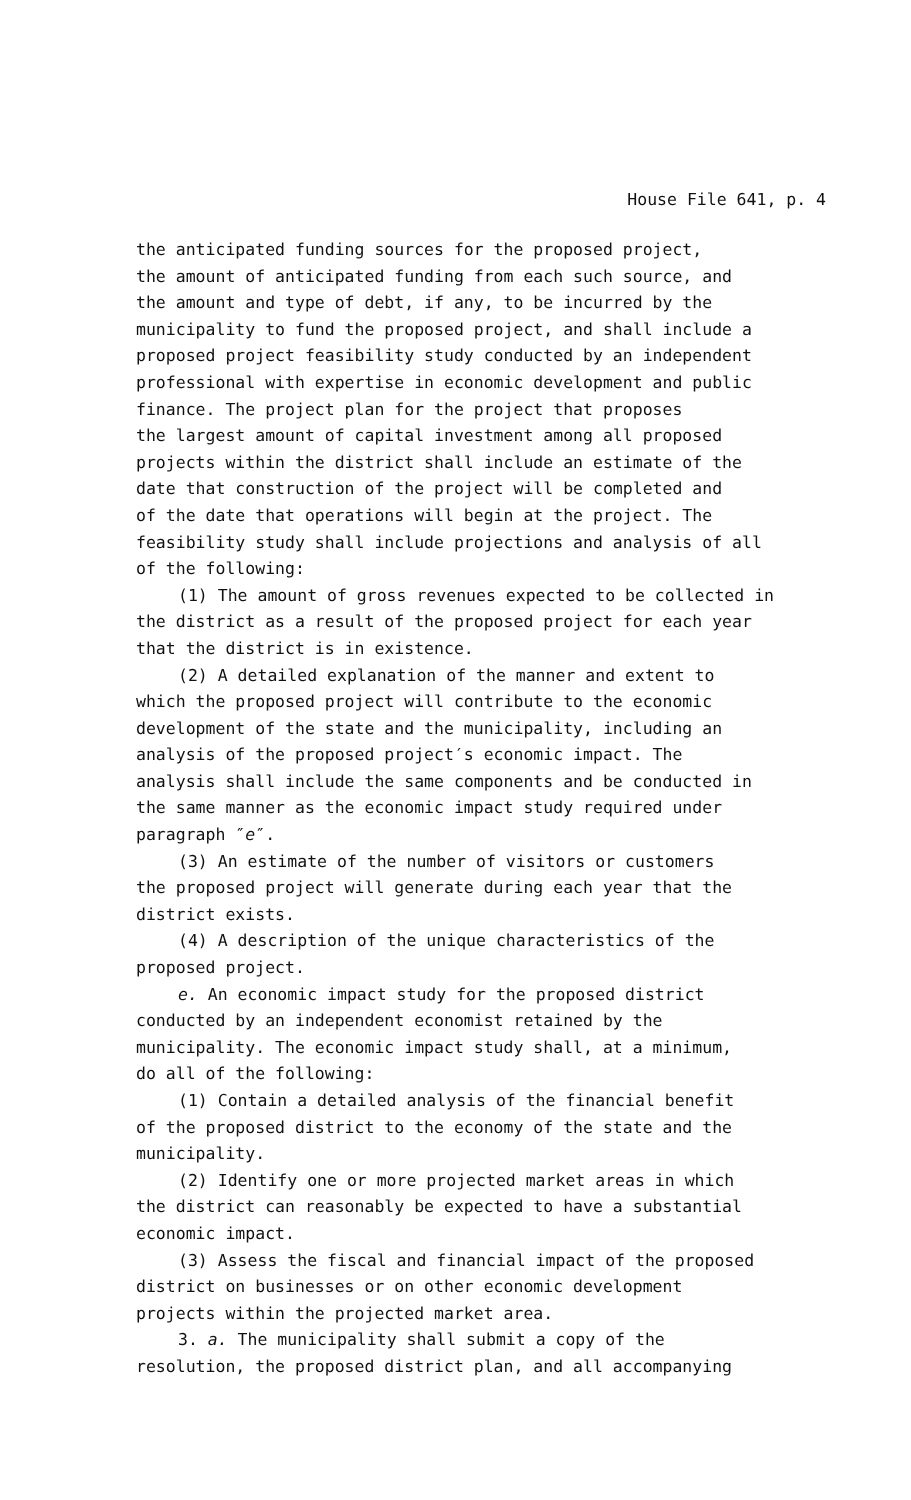House File 641, p. 4
the anticipated funding sources for the proposed project, the amount of anticipated funding from each such source, and the amount and type of debt, if any, to be incurred by the municipality to fund the proposed project, and shall include a proposed project feasibility study conducted by an independent professional with expertise in economic development and public finance. The project plan for the project that proposes the largest amount of capital investment among all proposed projects within the district shall include an estimate of the date that construction of the project will be completed and of the date that operations will begin at the project. The feasibility study shall include projections and analysis of all of the following:
(1) The amount of gross revenues expected to be collected in the district as a result of the proposed project for each year that the district is in existence.
(2) A detailed explanation of the manner and extent to which the proposed project will contribute to the economic development of the state and the municipality, including an analysis of the proposed project′s economic impact. The analysis shall include the same components and be conducted in the same manner as the economic impact study required under paragraph ″e″.
(3) An estimate of the number of visitors or customers the proposed project will generate during each year that the district exists.
(4) A description of the unique characteristics of the proposed project.
e. An economic impact study for the proposed district conducted by an independent economist retained by the municipality. The economic impact study shall, at a minimum, do all of the following:
(1) Contain a detailed analysis of the financial benefit of the proposed district to the economy of the state and the municipality.
(2) Identify one or more projected market areas in which the district can reasonably be expected to have a substantial economic impact.
(3) Assess the fiscal and financial impact of the proposed district on businesses or on other economic development projects within the projected market area.
3. a. The municipality shall submit a copy of the resolution, the proposed district plan, and all accompanying